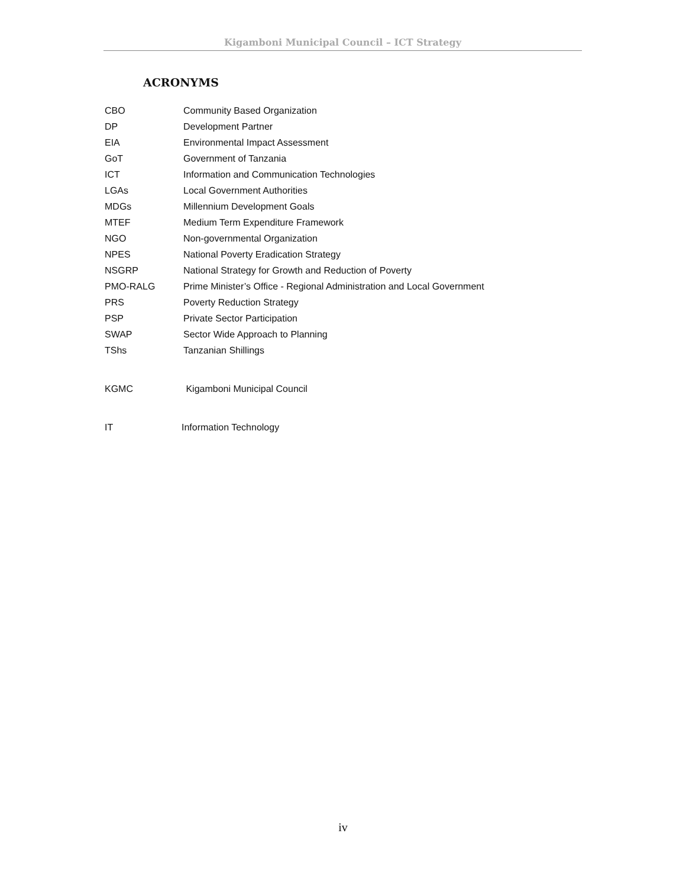Kigamboni Municipal Council – ICT Strategy
ACRONYMS
CBO Community Based Organization
DP Development Partner
EIA Environmental Impact Assessment
GoT Government of Tanzania
ICT Information and Communication Technologies
LGAs Local Government Authorities
MDGs Millennium Development Goals
MTEF Medium Term Expenditure Framework
NGO Non-governmental Organization
NPES National Poverty Eradication Strategy
NSGRP National Strategy for Growth and Reduction of Poverty
PMO-RALG Prime Minister’s Office - Regional Administration and Local Government
PRS Poverty Reduction Strategy
PSP Private Sector Participation
SWAP Sector Wide Approach to Planning
TShs Tanzanian Shillings
KGMC Kigamboni Municipal Council
IT Information Technology
iv